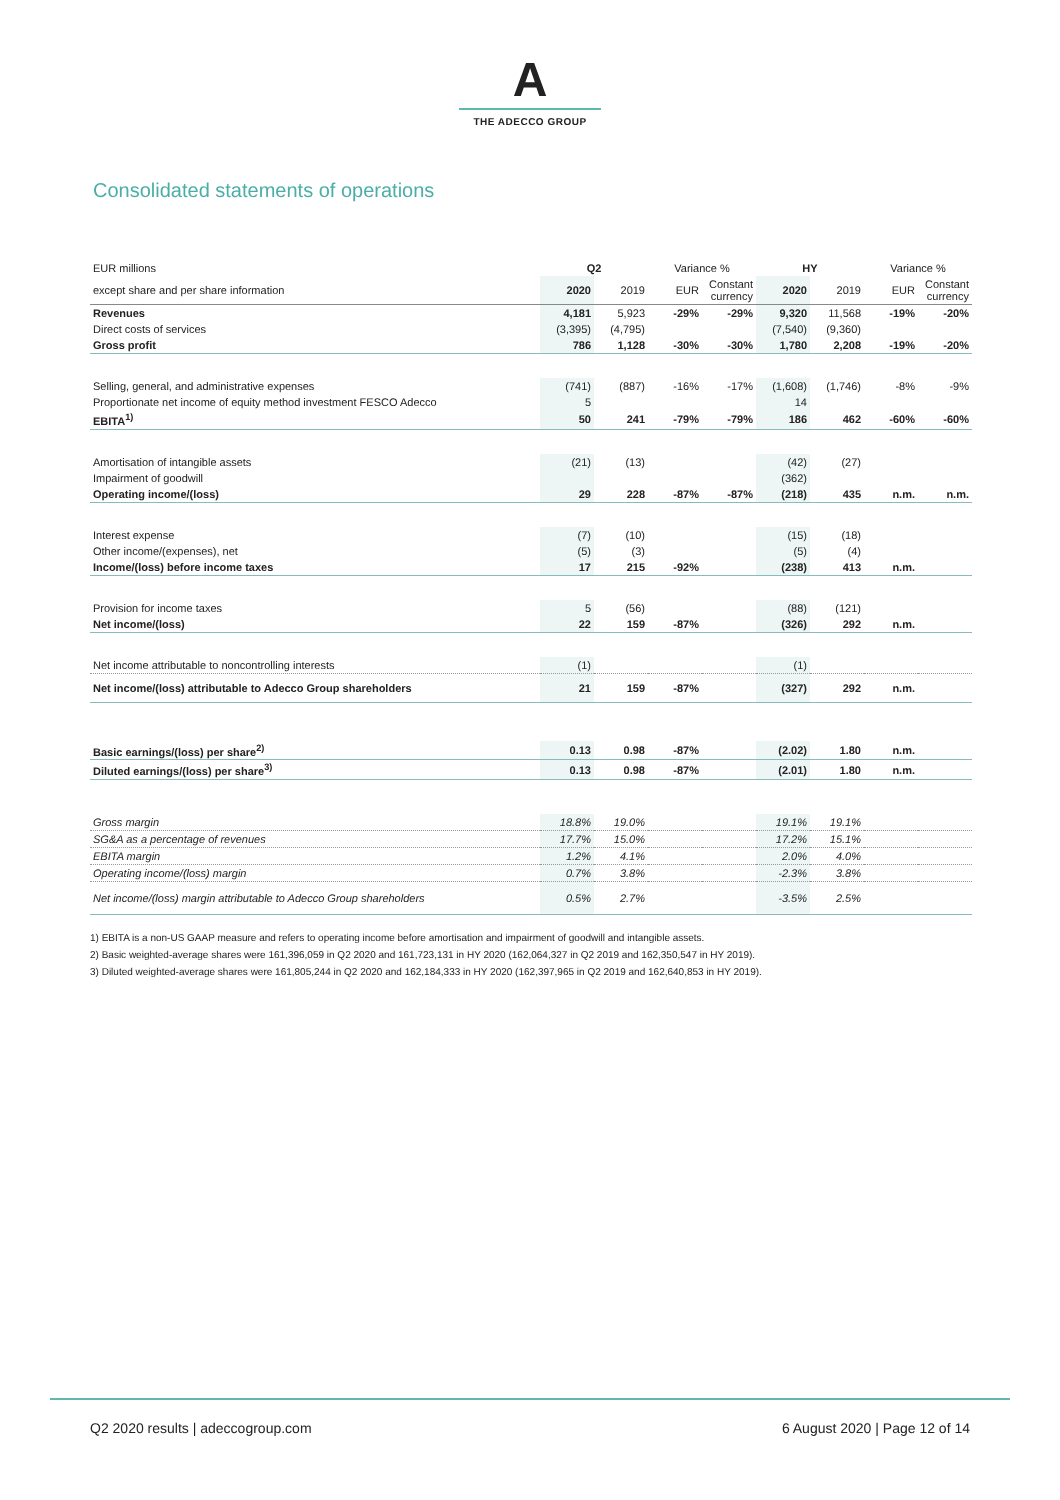A
THE ADECCO GROUP
Consolidated statements of operations
| EUR millions | Q2 | | Variance % | | HY | | Variance % | |
| --- | --- | --- | --- | --- | --- | --- | --- | --- |
| except share and per share information | 2020 | 2019 | EUR | Constant currency | 2020 | 2019 | EUR | Constant currency |
| Revenues | 4,181 | 5,923 | -29% | -29% | 9,320 | 11,568 | -19% | -20% |
| Direct costs of services | (3,395) | (4,795) | | | (7,540) | (9,360) | | |
| Gross profit | 786 | 1,128 | -30% | -30% | 1,780 | 2,208 | -19% | -20% |
| Selling, general, and administrative expenses | (741) | (887) | -16% | -17% | (1,608) | (1,746) | -8% | -9% |
| Proportionate net income of equity method investment FESCO Adecco | 5 | | | | 14 | | | |
| EBITA<sup>1)</sup> | 50 | 241 | -79% | -79% | 186 | 462 | -60% | -60% |
| Amortisation of intangible assets | (21) | (13) | | | (42) | (27) | | |
| Impairment of goodwill | | | | | (362) | | | |
| Operating income/(loss) | 29 | 228 | -87% | -87% | (218) | 435 | n.m. | n.m. |
| Interest expense | (7) | (10) | | | (15) | (18) | | |
| Other income/(expenses), net | (5) | (3) | | | (5) | (4) | | |
| Income/(loss) before income taxes | 17 | 215 | -92% | | (238) | 413 | n.m. | |
| Provision for income taxes | 5 | (56) | | | (88) | (121) | | |
| Net income/(loss) | 22 | 159 | -87% | | (326) | 292 | n.m. | |
| Net income attributable to noncontrolling interests | (1) | | | | (1) | | | |
| Net income/(loss) attributable to Adecco Group shareholders | 21 | 159 | -87% | | (327) | 292 | n.m. | |
| Basic earnings/(loss) per share<sup>2)</sup> | 0.13 | 0.98 | -87% | | (2.02) | 1.80 | n.m. | |
| Diluted earnings/(loss) per share<sup>3)</sup> | 0.13 | 0.98 | -87% | | (2.01) | 1.80 | n.m. | |
| Gross margin | 18.8% | 19.0% | | | 19.1% | 19.1% | | |
| SG&A as a percentage of revenues | 17.7% | 15.0% | | | 17.2% | 15.1% | | |
| EBITA margin | 1.2% | 4.1% | | | 2.0% | 4.0% | | |
| Operating income/(loss) margin | 0.7% | 3.8% | | | -2.3% | 3.8% | | |
| Net income/(loss) margin attributable to Adecco Group shareholders | 0.5% | 2.7% | | | -3.5% | 2.5% | | |
1) EBITA is a non-US GAAP measure and refers to operating income before amortisation and impairment of goodwill and intangible assets.
2) Basic weighted-average shares were 161,396,059 in Q2 2020 and 161,723,131 in HY 2020 (162,064,327 in Q2 2019 and 162,350,547 in HY 2019).
3) Diluted weighted-average shares were 161,805,244 in Q2 2020 and 162,184,333 in HY 2020 (162,397,965 in Q2 2019 and 162,640,853 in HY 2019).
Q2 2020 results | adeccogroup.com 6 August 2020 | Page 12 of 14